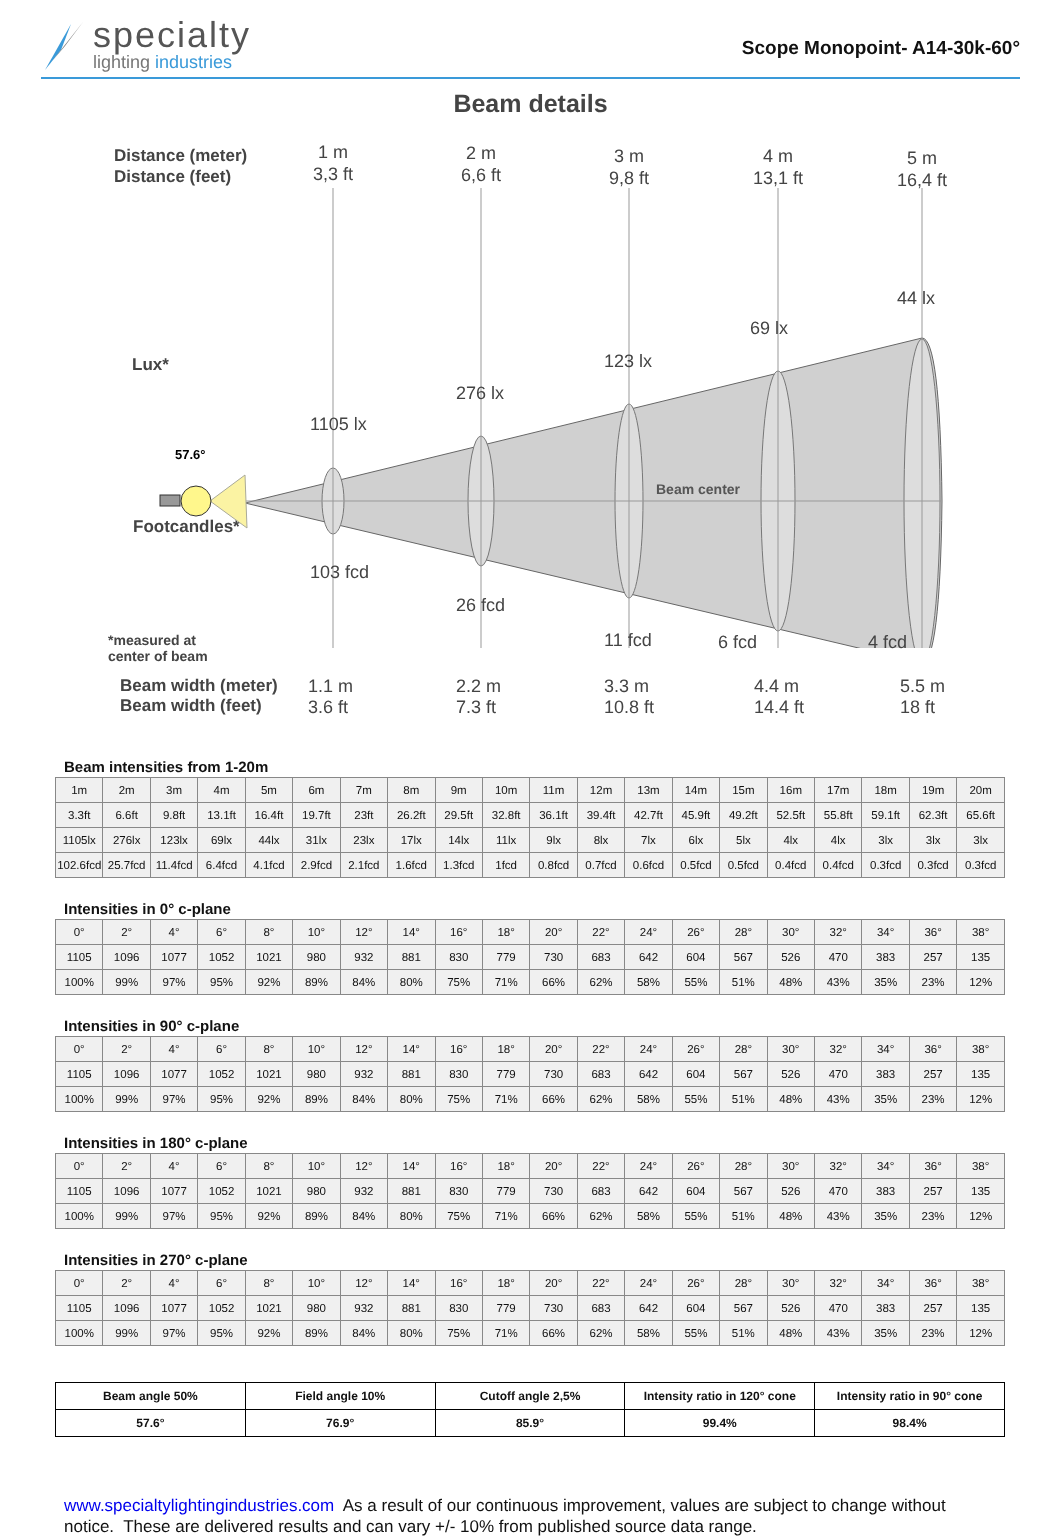specialty
lighting industries
Scope Monopoint- A14-30k-60°
Beam details
Distance (meter)
Distance (feet)
Lux*
Footcandles*
1 m
3,3 ft
2 m
6,6 ft
3 m
9,8 ft
4 m
13,1 ft
5 m
16,4 ft
1105 lx
276 lx
123 lx
69 lx
44 lx
103 fcd
26 fcd
11 fcd
57.6°
Beam center
*measured at center of beam
6 fcd
4 fcd
Beam width (meter)
Beam width (feet)
1.1 m
3.6 ft
2.2 m
7.3 ft
3.3 m
10.8 ft
4.4 m
14.4 ft
5.5 m
18 ft
Beam intensities from 1-20m
| 1m | 2m | 3m | 4m | 5m | 6m | 7m | 8m | 9m | 10m | 11m | 12m | 13m | 14m | 15m | 16m | 17m | 18m | 19m | 20m |
| 3.3ft | 6.6ft | 9.8ft | 13.1ft | 16.4ft | 19.7ft | 23ft | 26.2ft | 29.5ft | 32.8ft | 36.1ft | 39.4ft | 42.7ft | 45.9ft | 49.2ft | 52.5ft | 55.8ft | 59.1ft | 62.3ft | 65.6ft |
| 1105lx | 276lx | 123lx | 69lx | 44lx | 31lx | 23lx | 17lx | 14lx | 11lx | 9lx | 8lx | 7lx | 6lx | 5lx | 4lx | 4lx | 3lx | 3lx | 3lx |
| 102.6fcd | 25.7fcd | 11.4fcd | 6.4fcd | 4.1fcd | 2.9fcd | 2.1fcd | 1.6fcd | 1.3fcd | 1fcd | 0.8fcd | 0.7fcd | 0.6fcd | 0.5fcd | 0.5fcd | 0.4fcd | 0.4fcd | 0.3fcd | 0.3fcd | 0.3fcd |
Intensities in 0° c-plane
| 0° | 2° | 4° | 6° | 8° | 10° | 12° | 14° | 16° | 18° | 20° | 22° | 24° | 26° | 28° | 30° | 32° | 34° | 36° | 38° |
| 1105 | 1096 | 1077 | 1052 | 1021 | 980 | 932 | 881 | 830 | 779 | 730 | 683 | 642 | 604 | 567 | 526 | 470 | 383 | 257 | 135 |
| 100% | 99% | 97% | 95% | 92% | 89% | 84% | 80% | 75% | 71% | 66% | 62% | 58% | 55% | 51% | 48% | 43% | 35% | 23% | 12% |
Intensities in 90° c-plane
| 0° | 2° | 4° | 6° | 8° | 10° | 12° | 14° | 16° | 18° | 20° | 22° | 24° | 26° | 28° | 30° | 32° | 34° | 36° | 38° |
| 1105 | 1096 | 1077 | 1052 | 1021 | 980 | 932 | 881 | 830 | 779 | 730 | 683 | 642 | 604 | 567 | 526 | 470 | 383 | 257 | 135 |
| 100% | 99% | 97% | 95% | 92% | 89% | 84% | 80% | 75% | 71% | 66% | 62% | 58% | 55% | 51% | 48% | 43% | 35% | 23% | 12% |
Intensities in 180° c-plane
| 0° | 2° | 4° | 6° | 8° | 10° | 12° | 14° | 16° | 18° | 20° | 22° | 24° | 26° | 28° | 30° | 32° | 34° | 36° | 38° |
| 1105 | 1096 | 1077 | 1052 | 1021 | 980 | 932 | 881 | 830 | 779 | 730 | 683 | 642 | 604 | 567 | 526 | 470 | 383 | 257 | 135 |
| 100% | 99% | 97% | 95% | 92% | 89% | 84% | 80% | 75% | 71% | 66% | 62% | 58% | 55% | 51% | 48% | 43% | 35% | 23% | 12% |
Intensities in 270° c-plane
| 0° | 2° | 4° | 6° | 8° | 10° | 12° | 14° | 16° | 18° | 20° | 22° | 24° | 26° | 28° | 30° | 32° | 34° | 36° | 38° |
| 1105 | 1096 | 1077 | 1052 | 1021 | 980 | 932 | 881 | 830 | 779 | 730 | 683 | 642 | 604 | 567 | 526 | 470 | 383 | 257 | 135 |
| 100% | 99% | 97% | 95% | 92% | 89% | 84% | 80% | 75% | 71% | 66% | 62% | 58% | 55% | 51% | 48% | 43% | 35% | 23% | 12% |
| Beam angle 50% | Field angle 10% | Cutoff angle 2,5% | Intensity ratio in 120° cone | Intensity ratio in 90° cone |
| --- | --- | --- | --- | --- |
| 57.6° | 76.9° | 85.9° | 99.4% | 98.4% |
www.specialtylightingindustries.com As a result of our continuous improvement, values are subject to change without notice. These are delivered results and can vary +/- 10% from published source data range.